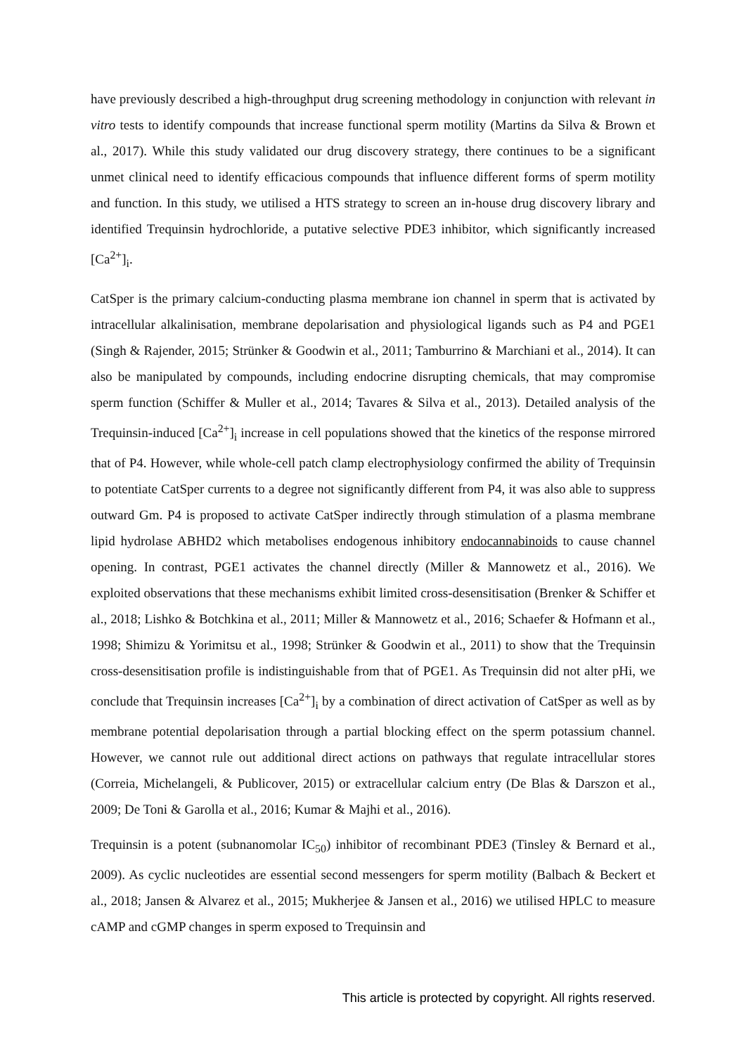have previously described a high-throughput drug screening methodology in conjunction with relevant in vitro tests to identify compounds that increase functional sperm motility (Martins da Silva & Brown et al., 2017). While this study validated our drug discovery strategy, there continues to be a significant unmet clinical need to identify efficacious compounds that influence different forms of sperm motility and function. In this study, we utilised a HTS strategy to screen an in-house drug discovery library and identified Trequinsin hydrochloride, a putative selective PDE3 inhibitor, which significantly increased [Ca<sup>2+</sup>]<sub>i</sub>.
CatSper is the primary calcium-conducting plasma membrane ion channel in sperm that is activated by intracellular alkalinisation, membrane depolarisation and physiological ligands such as P4 and PGE1 (Singh & Rajender, 2015; Strünker & Goodwin et al., 2011; Tamburrino & Marchiani et al., 2014). It can also be manipulated by compounds, including endocrine disrupting chemicals, that may compromise sperm function (Schiffer & Muller et al., 2014; Tavares & Silva et al., 2013). Detailed analysis of the Trequinsin-induced [Ca<sup>2+</sup>]<sub>i</sub> increase in cell populations showed that the kinetics of the response mirrored that of P4. However, while whole-cell patch clamp electrophysiology confirmed the ability of Trequinsin to potentiate CatSper currents to a degree not significantly different from P4, it was also able to suppress outward Gm. P4 is proposed to activate CatSper indirectly through stimulation of a plasma membrane lipid hydrolase ABHD2 which metabolises endogenous inhibitory endocannabinoids to cause channel opening. In contrast, PGE1 activates the channel directly (Miller & Mannowetz et al., 2016). We exploited observations that these mechanisms exhibit limited cross-desensitisation (Brenker & Schiffer et al., 2018; Lishko & Botchkina et al., 2011; Miller & Mannowetz et al., 2016; Schaefer & Hofmann et al., 1998; Shimizu & Yorimitsu et al., 1998; Strünker & Goodwin et al., 2011) to show that the Trequinsin cross-desensitisation profile is indistinguishable from that of PGE1. As Trequinsin did not alter pHi, we conclude that Trequinsin increases [Ca<sup>2+</sup>]<sub>i</sub> by a combination of direct activation of CatSper as well as by membrane potential depolarisation through a partial blocking effect on the sperm potassium channel. However, we cannot rule out additional direct actions on pathways that regulate intracellular stores (Correia, Michelangeli, & Publicover, 2015) or extracellular calcium entry (De Blas & Darszon et al., 2009; De Toni & Garolla et al., 2016; Kumar & Majhi et al., 2016).
Trequinsin is a potent (subnanomolar IC<sub>50</sub>) inhibitor of recombinant PDE3 (Tinsley & Bernard et al., 2009). As cyclic nucleotides are essential second messengers for sperm motility (Balbach & Beckert et al., 2018; Jansen & Alvarez et al., 2015; Mukherjee & Jansen et al., 2016) we utilised HPLC to measure cAMP and cGMP changes in sperm exposed to Trequinsin and
This article is protected by copyright. All rights reserved.